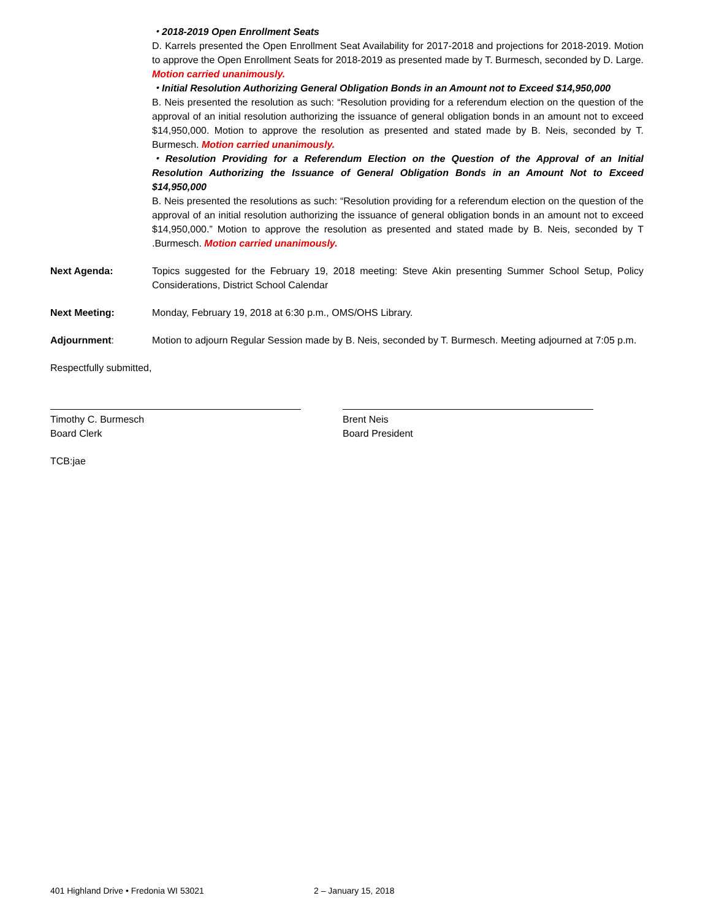・2018-2019 Open Enrollment Seats
D. Karrels presented the Open Enrollment Seat Availability for 2017-2018 and projections for 2018-2019. Motion to approve the Open Enrollment Seats for 2018-2019 as presented made by T. Burmesch, seconded by D. Large. Motion carried unanimously.
・Initial Resolution Authorizing General Obligation Bonds in an Amount not to Exceed $14,950,000
B. Neis presented the resolution as such: “Resolution providing for a referendum election on the question of the approval of an initial resolution authorizing the issuance of general obligation bonds in an amount not to exceed $14,950,000. Motion to approve the resolution as presented and stated made by B. Neis, seconded by T. Burmesch. Motion carried unanimously.
・Resolution Providing for a Referendum Election on the Question of the Approval of an Initial Resolution Authorizing the Issuance of General Obligation Bonds in an Amount Not to Exceed $14,950,000
B. Neis presented the resolutions as such: “Resolution providing for a referendum election on the question of the approval of an initial resolution authorizing the issuance of general obligation bonds in an amount not to exceed $14,950,000.” Motion to approve the resolution as presented and stated made by B. Neis, seconded by T .Burmesch. Motion carried unanimously.
Next Agenda: Topics suggested for the February 19, 2018 meeting: Steve Akin presenting Summer School Setup, Policy Considerations, District School Calendar
Next Meeting: Monday, February 19, 2018 at 6:30 p.m., OMS/OHS Library.
Adjournment: Motion to adjourn Regular Session made by B. Neis, seconded by T. Burmesch. Meeting adjourned at 7:05 p.m.
Respectfully submitted,
Timothy C. Burmesch
Board Clerk
Brent Neis
Board President
TCB:jae
401 Highland Drive • Fredonia WI 53021 2 – January 15, 2018